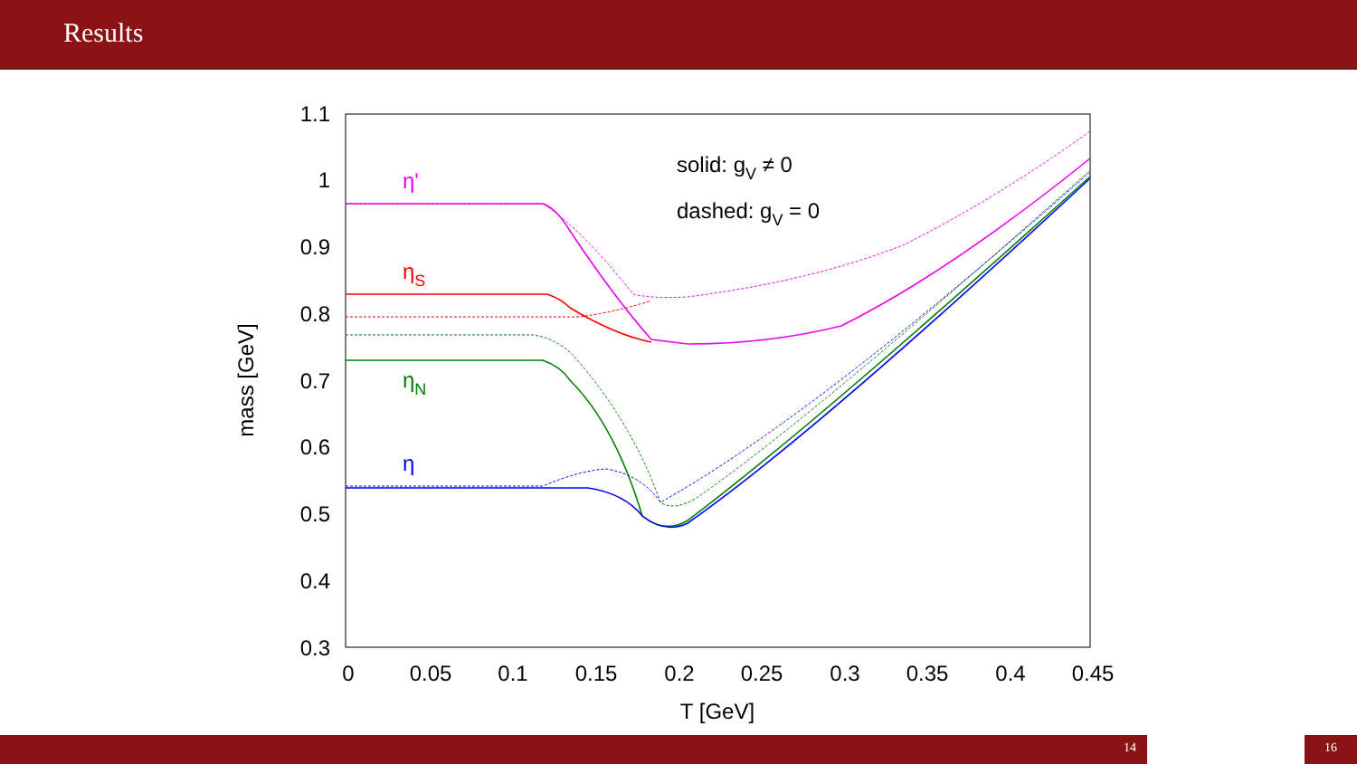Results
1.1
1
0.9
0.8
0.7
0.6
0.5
0.4
0.3
0
0.05
0.1
0.15
0.2
0.25
0.3
0.35
0.4
0.45
T [GeV]
mass [GeV]
solid: gV ≠ 0
dashed: gV = 0
η'
ηS
ηN
η
14 16